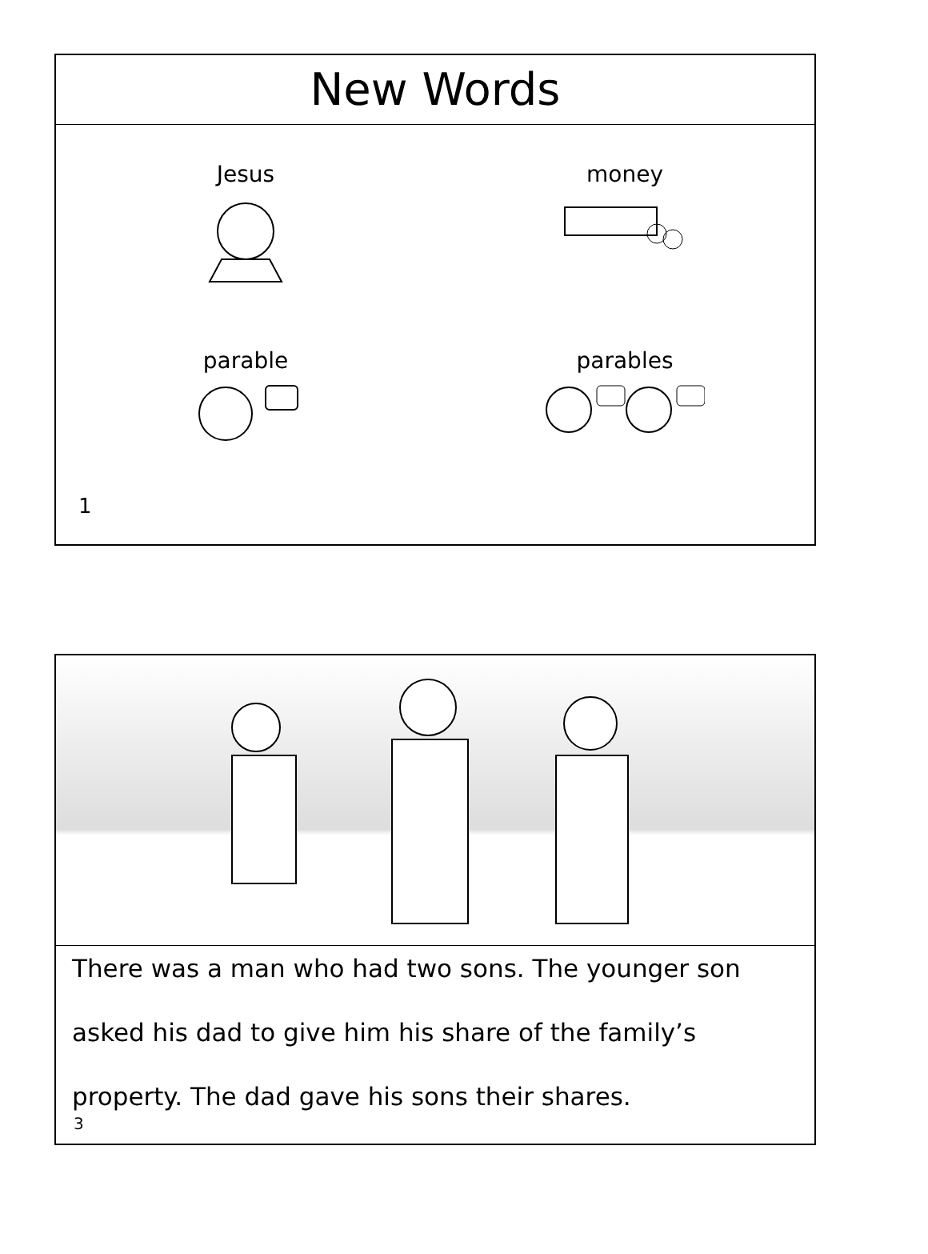New Words
Jesus
money
parable
parables
1
There was a man who had two sons. The younger son
asked his dad to give him his share of the family’s
property. The dad gave his sons their shares.
3